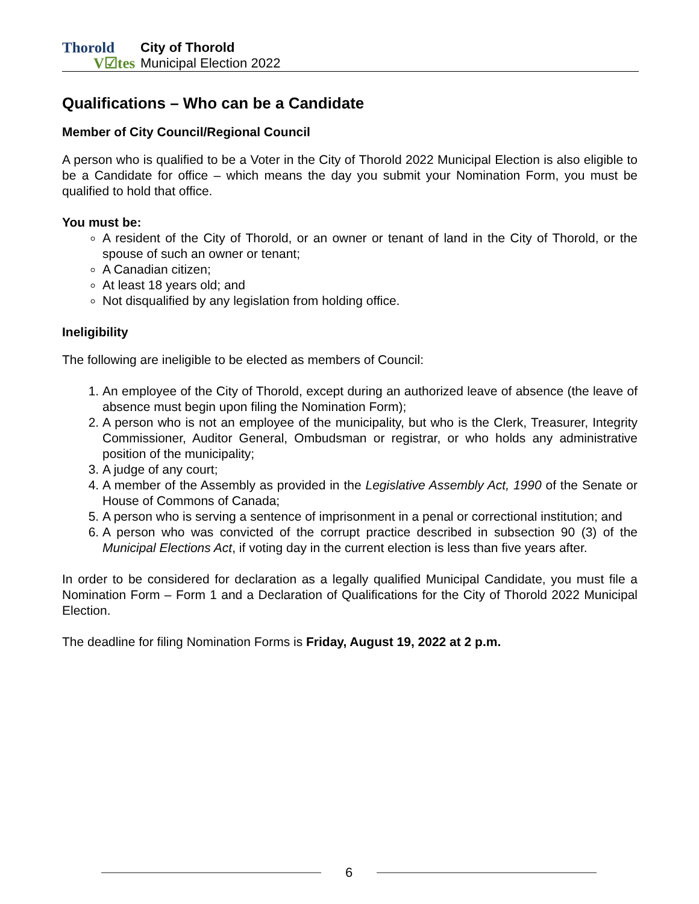Thorold
V☑tes
City of Thorold
Municipal Election 2022
Qualifications – Who can be a Candidate
Member of City Council/Regional Council
A person who is qualified to be a Voter in the City of Thorold 2022 Municipal Election is also eligible to be a Candidate for office – which means the day you submit your Nomination Form, you must be qualified to hold that office.
You must be:
A resident of the City of Thorold, or an owner or tenant of land in the City of Thorold, or the spouse of such an owner or tenant;
A Canadian citizen;
At least 18 years old; and
Not disqualified by any legislation from holding office.
Ineligibility
The following are ineligible to be elected as members of Council:
1. An employee of the City of Thorold, except during an authorized leave of absence (the leave of absence must begin upon filing the Nomination Form);
2. A person who is not an employee of the municipality, but who is the Clerk, Treasurer, Integrity Commissioner, Auditor General, Ombudsman or registrar, or who holds any administrative position of the municipality;
3. A judge of any court;
4. A member of the Assembly as provided in the Legislative Assembly Act, 1990 of the Senate or House of Commons of Canada;
5. A person who is serving a sentence of imprisonment in a penal or correctional institution; and
6. A person who was convicted of the corrupt practice described in subsection 90 (3) of the Municipal Elections Act, if voting day in the current election is less than five years after.
In order to be considered for declaration as a legally qualified Municipal Candidate, you must file a Nomination Form – Form 1 and a Declaration of Qualifications for the City of Thorold 2022 Municipal Election.
The deadline for filing Nomination Forms is Friday, August 19, 2022 at 2 p.m.
6